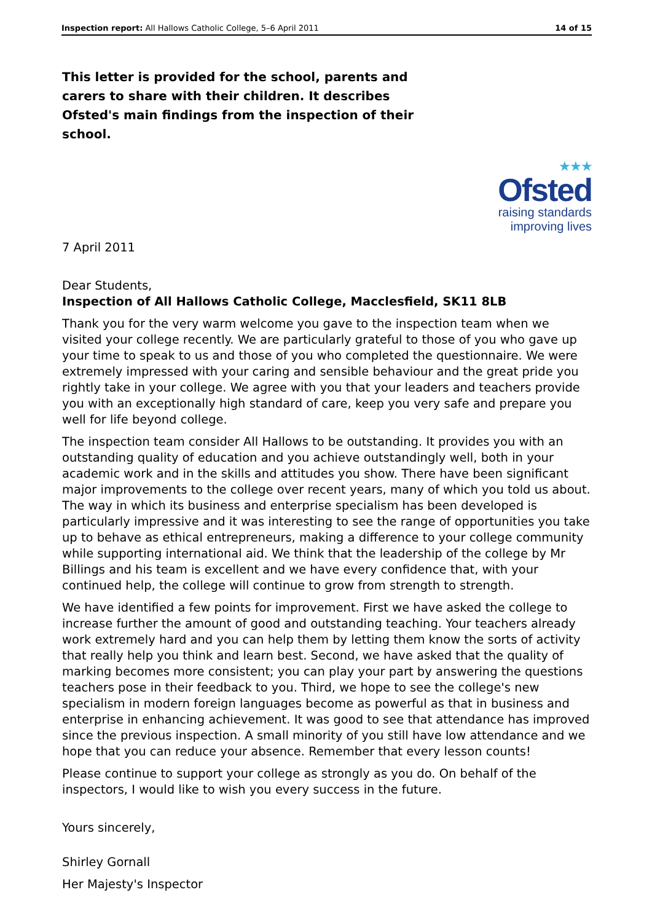Inspection report: All Hallows Catholic College, 5–6 April 2011 14 of 15
This letter is provided for the school, parents and carers to share with their children. It describes Ofsted's main findings from the inspection of their school.
★★★
Ofsted
raising standards
improving lives
7 April 2011
Dear Students,
Inspection of All Hallows Catholic College, Macclesfield, SK11 8LB
Thank you for the very warm welcome you gave to the inspection team when we visited your college recently. We are particularly grateful to those of you who gave up your time to speak to us and those of you who completed the questionnaire. We were extremely impressed with your caring and sensible behaviour and the great pride you rightly take in your college. We agree with you that your leaders and teachers provide you with an exceptionally high standard of care, keep you very safe and prepare you well for life beyond college.
The inspection team consider All Hallows to be outstanding. It provides you with an outstanding quality of education and you achieve outstandingly well, both in your academic work and in the skills and attitudes you show. There have been significant major improvements to the college over recent years, many of which you told us about. The way in which its business and enterprise specialism has been developed is particularly impressive and it was interesting to see the range of opportunities you take up to behave as ethical entrepreneurs, making a difference to your college community while supporting international aid. We think that the leadership of the college by Mr Billings and his team is excellent and we have every confidence that, with your continued help, the college will continue to grow from strength to strength.
We have identified a few points for improvement. First we have asked the college to increase further the amount of good and outstanding teaching. Your teachers already work extremely hard and you can help them by letting them know the sorts of activity that really help you think and learn best. Second, we have asked that the quality of marking becomes more consistent; you can play your part by answering the questions teachers pose in their feedback to you. Third, we hope to see the college's new specialism in modern foreign languages become as powerful as that in business and enterprise in enhancing achievement. It was good to see that attendance has improved since the previous inspection. A small minority of you still have low attendance and we hope that you can reduce your absence. Remember that every lesson counts!
Please continue to support your college as strongly as you do. On behalf of the inspectors, I would like to wish you every success in the future.
Yours sincerely,
Shirley Gornall
Her Majesty's Inspector